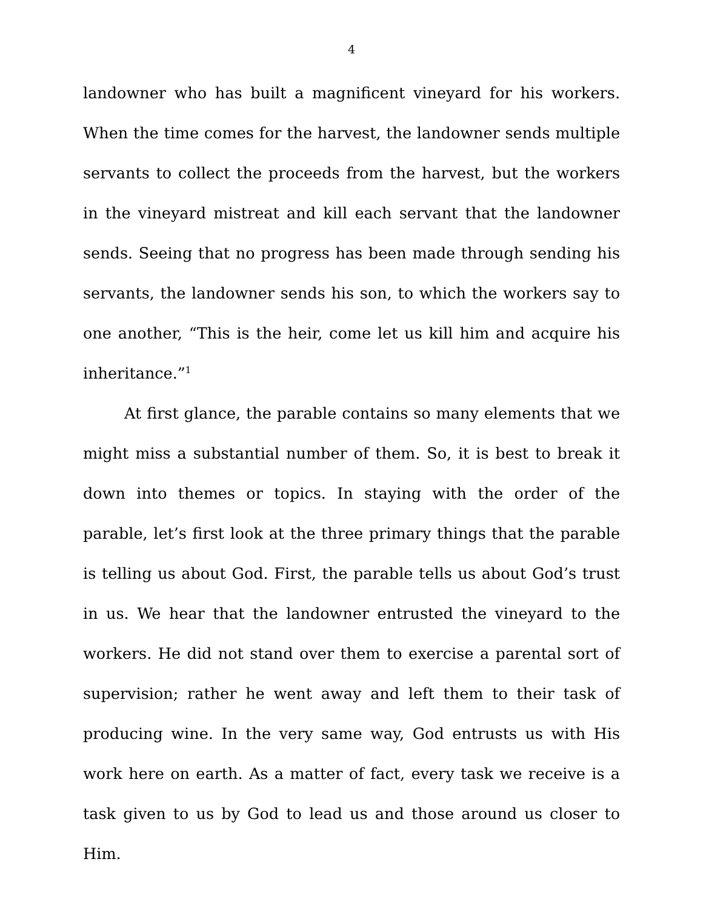4
landowner who has built a magnificent vineyard for his workers. When the time comes for the harvest, the landowner sends multiple servants to collect the proceeds from the harvest, but the workers in the vineyard mistreat and kill each servant that the landowner sends. Seeing that no progress has been made through sending his servants, the landowner sends his son, to which the workers say to one another, “This is the heir, come let us kill him and acquire his inheritance.”<sup>1</sup>
At first glance, the parable contains so many elements that we might miss a substantial number of them. So, it is best to break it down into themes or topics. In staying with the order of the parable, let’s first look at the three primary things that the parable is telling us about God. First, the parable tells us about God’s trust in us. We hear that the landowner entrusted the vineyard to the workers. He did not stand over them to exercise a parental sort of supervision; rather he went away and left them to their task of producing wine. In the very same way, God entrusts us with His work here on earth. As a matter of fact, every task we receive is a task given to us by God to lead us and those around us closer to Him.